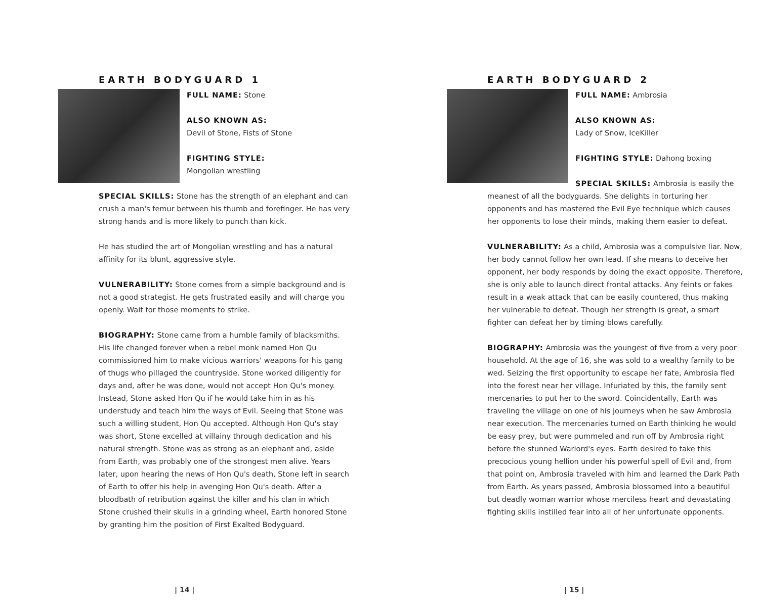EARTH BODYGUARD 1
FULL NAME: Stone
ALSO KNOWN AS:
Devil of Stone, Fists of Stone
FIGHTING STYLE:
Mongolian wrestling
SPECIAL SKILLS: Stone has the strength of an elephant and can crush a man's femur between his thumb and forefinger. He has very strong hands and is more likely to punch than kick.
He has studied the art of Mongolian wrestling and has a natural affinity for its blunt, aggressive style.
VULNERABILITY: Stone comes from a simple background and is not a good strategist. He gets frustrated easily and will charge you openly. Wait for those moments to strike.
BIOGRAPHY: Stone came from a humble family of blacksmiths. His life changed forever when a rebel monk named Hon Qu commissioned him to make vicious warriors' weapons for his gang of thugs who pillaged the countryside. Stone worked diligently for days and, after he was done, would not accept Hon Qu's money. Instead, Stone asked Hon Qu if he would take him in as his understudy and teach him the ways of Evil. Seeing that Stone was such a willing student, Hon Qu accepted. Although Hon Qu's stay was short, Stone excelled at villainy through dedication and his natural strength. Stone was as strong as an elephant and, aside from Earth, was probably one of the strongest men alive. Years later, upon hearing the news of Hon Qu's death, Stone left in search of Earth to offer his help in avenging Hon Qu's death. After a bloodbath of retribution against the killer and his clan in which Stone crushed their skulls in a grinding wheel, Earth honored Stone by granting him the position of First Exalted Bodyguard.
| 14 |
EARTH BODYGUARD 2
FULL NAME: Ambrosia
ALSO KNOWN AS:
Lady of Snow, IceKiller
FIGHTING STYLE: Dahong boxing
SPECIAL SKILLS: Ambrosia is easily the meanest of all the bodyguards. She delights in torturing her opponents and has mastered the Evil Eye technique which causes her opponents to lose their minds, making them easier to defeat.
VULNERABILITY: As a child, Ambrosia was a compulsive liar. Now, her body cannot follow her own lead. If she means to deceive her opponent, her body responds by doing the exact opposite. Therefore, she is only able to launch direct frontal attacks. Any feints or fakes result in a weak attack that can be easily countered, thus making her vulnerable to defeat. Though her strength is great, a smart fighter can defeat her by timing blows carefully.
BIOGRAPHY: Ambrosia was the youngest of five from a very poor household. At the age of 16, she was sold to a wealthy family to be wed. Seizing the first opportunity to escape her fate, Ambrosia fled into the forest near her village. Infuriated by this, the family sent mercenaries to put her to the sword. Coincidentally, Earth was traveling the village on one of his journeys when he saw Ambrosia near execution. The mercenaries turned on Earth thinking he would be easy prey, but were pummeled and run off by Ambrosia right before the stunned Warlord's eyes. Earth desired to take this precocious young hellion under his powerful spell of Evil and, from that point on, Ambrosia traveled with him and learned the Dark Path from Earth. As years passed, Ambrosia blossomed into a beautiful but deadly woman warrior whose merciless heart and devastating fighting skills instilled fear into all of her unfortunate opponents.
| 15 |